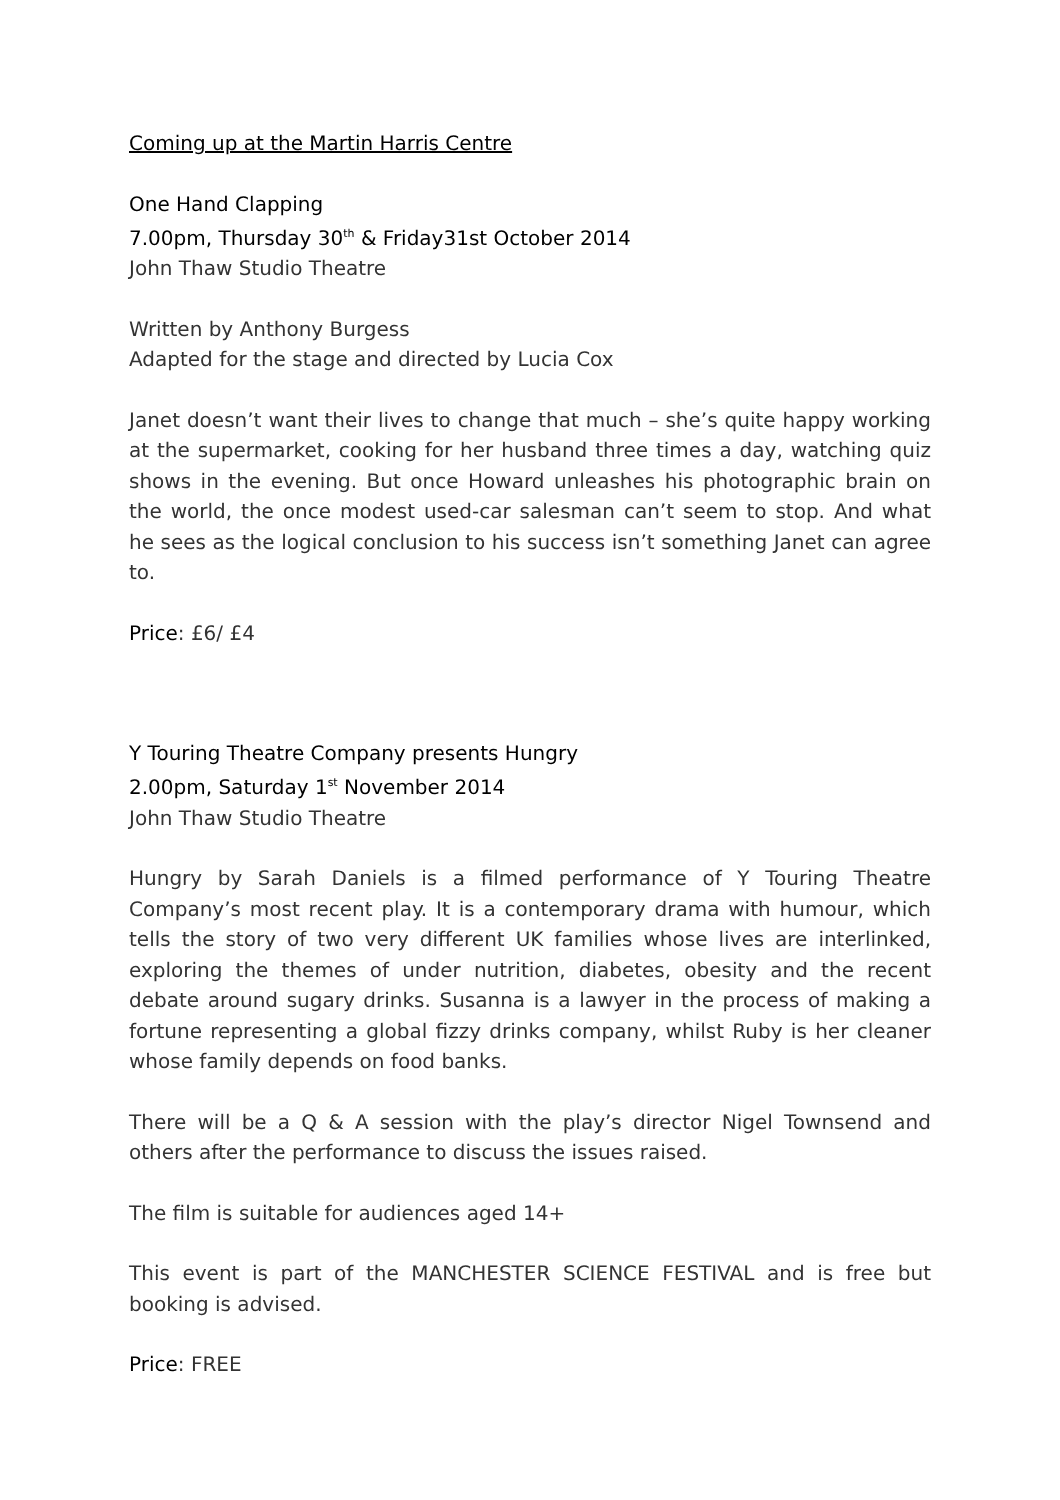Coming up at the Martin Harris Centre
One Hand Clapping
7.00pm, Thursday 30<sup>th</sup> & Friday31st October 2014
John Thaw Studio Theatre
Written by Anthony Burgess
Adapted for the stage and directed by Lucia Cox
Janet doesn’t want their lives to change that much – she’s quite happy working at the supermarket, cooking for her husband three times a day, watching quiz shows in the evening. But once Howard unleashes his photographic brain on the world, the once modest used-car salesman can’t seem to stop. And what he sees as the logical conclusion to his success isn’t something Janet can agree to.
Price: £6/ £4
Y Touring Theatre Company presents Hungry
2.00pm, Saturday 1<sup>st</sup> November 2014
John Thaw Studio Theatre
Hungry by Sarah Daniels is a filmed performance of Y Touring Theatre Company’s most recent play. It is a contemporary drama with humour, which tells the story of two very different UK families whose lives are interlinked, exploring the themes of under nutrition, diabetes, obesity and the recent debate around sugary drinks. Susanna is a lawyer in the process of making a fortune representing a global fizzy drinks company, whilst Ruby is her cleaner whose family depends on food banks.
There will be a Q & A session with the play’s director Nigel Townsend and others after the performance to discuss the issues raised.
The film is suitable for audiences aged 14+
This event is part of the MANCHESTER SCIENCE FESTIVAL and is free but booking is advised.
Price: FREE